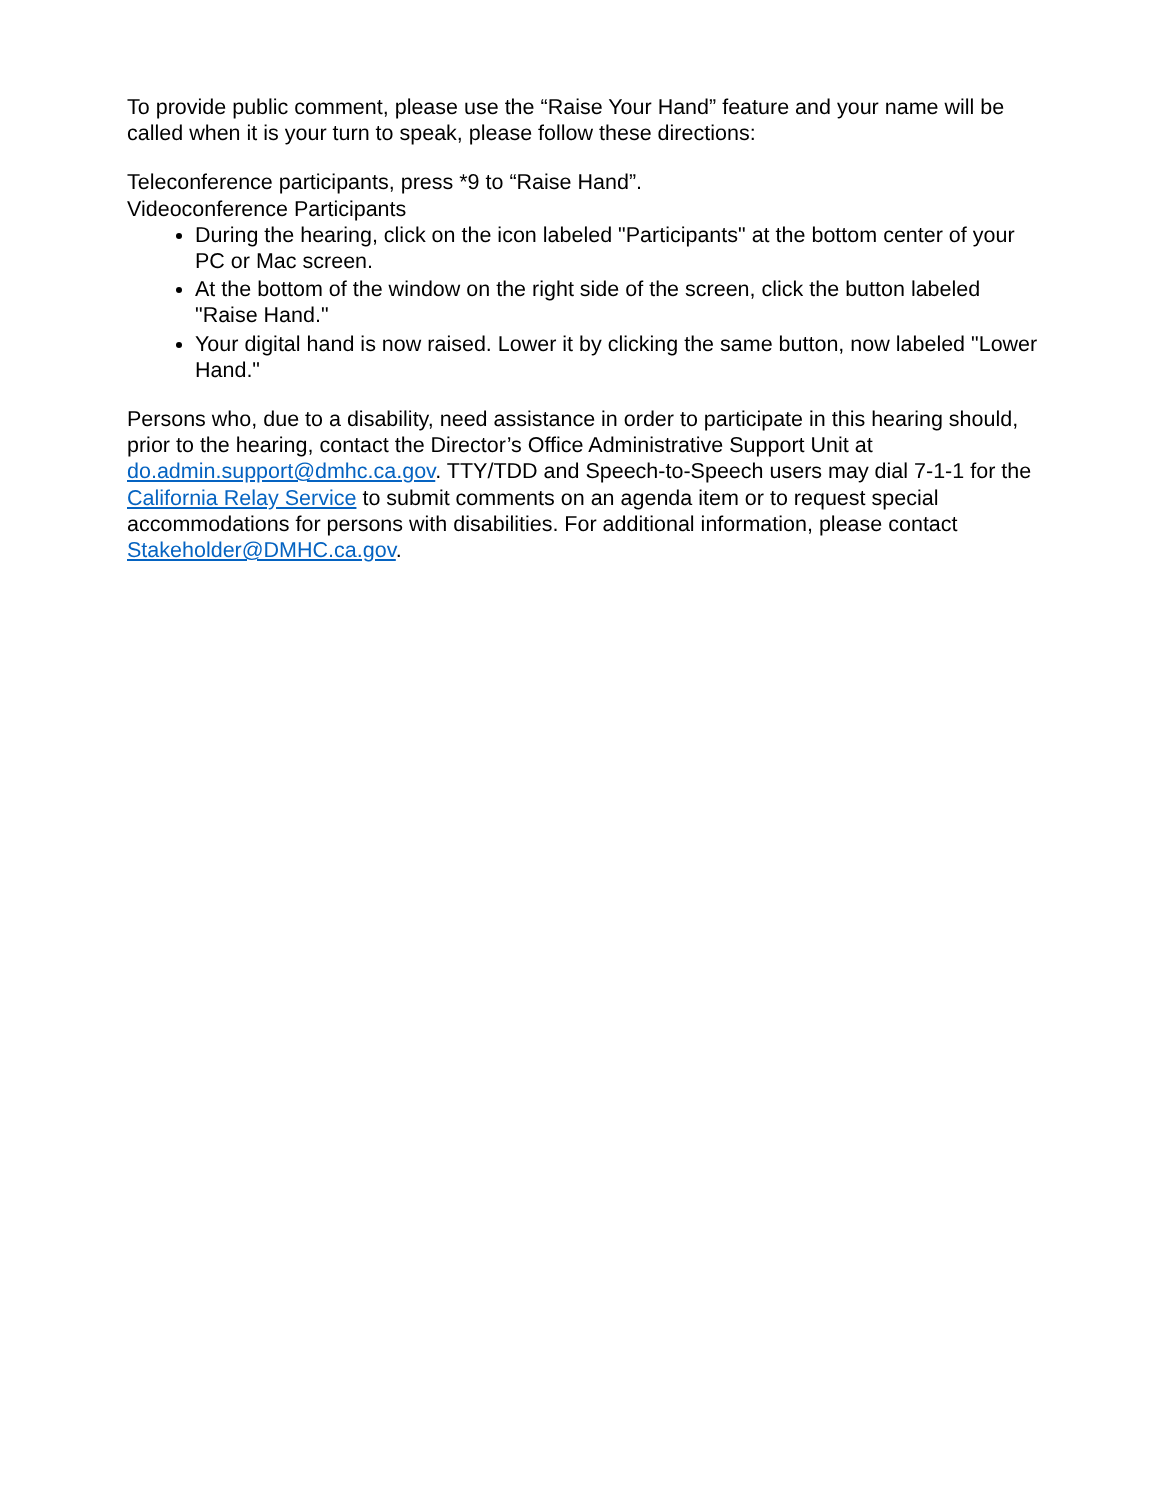To provide public comment, please use the “Raise Your Hand” feature and your name will be called when it is your turn to speak, please follow these directions:
Teleconference participants, press *9 to “Raise Hand”.
Videoconference Participants
During the hearing, click on the icon labeled "Participants" at the bottom center of your PC or Mac screen.
At the bottom of the window on the right side of the screen, click the button labeled "Raise Hand."
Your digital hand is now raised. Lower it by clicking the same button, now labeled "Lower Hand."
Persons who, due to a disability, need assistance in order to participate in this hearing should, prior to the hearing, contact the Director’s Office Administrative Support Unit at do.admin.support@dmhc.ca.gov. TTY/TDD and Speech-to-Speech users may dial 7-1-1 for the California Relay Service to submit comments on an agenda item or to request special accommodations for persons with disabilities. For additional information, please contact Stakeholder@DMHC.ca.gov.